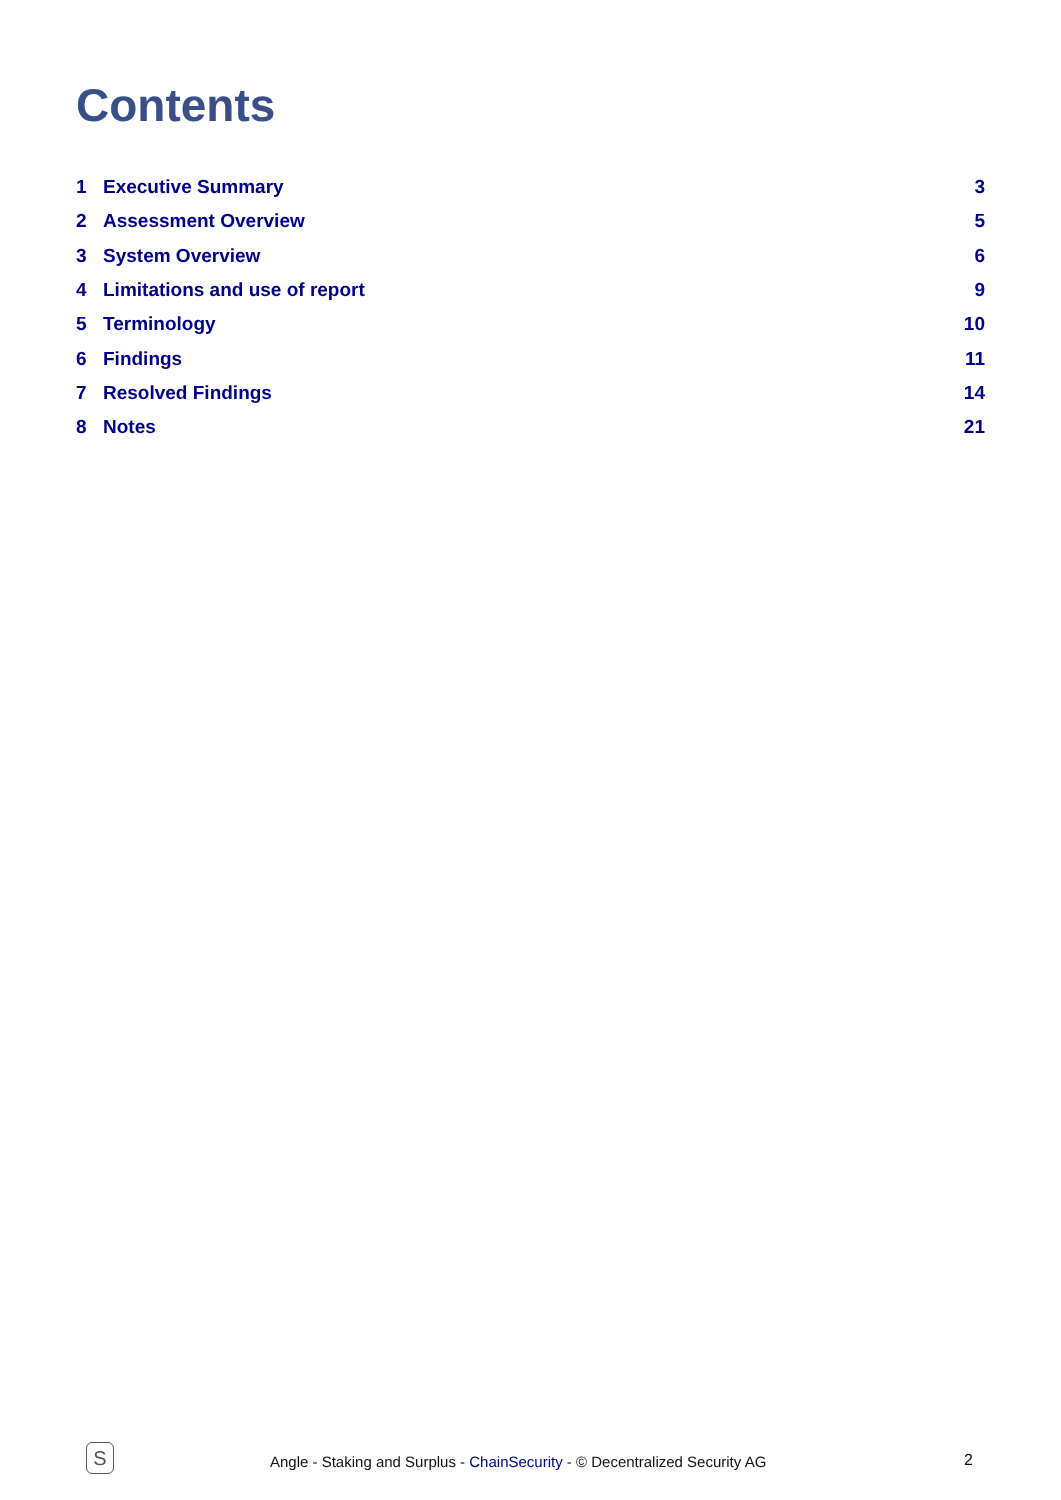Contents
1 Executive Summary 3
2 Assessment Overview 5
3 System Overview 6
4 Limitations and use of report 9
5 Terminology 10
6 Findings 11
7 Resolved Findings 14
8 Notes 21
S
Angle - Staking and Surplus - ChainSecurity - © Decentralized Security AG
2